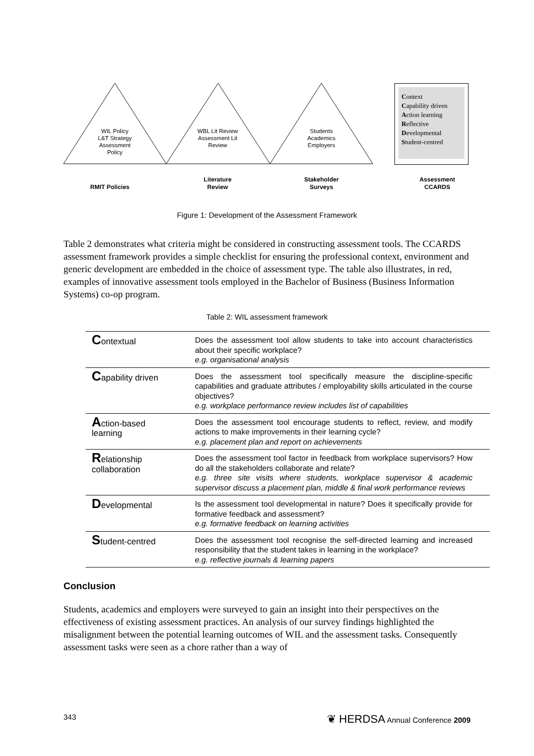WIL Policy
L&T Strategy
Assessment
Policy
WBL Lit Review
Assessment Lit
Review
Students
Academics
Employers
Context
Capability driven
Action learning
Reflective
Developmental
Student-centred
RMIT Policies
Literature
Review
Stakeholder
Surveys
Assessment
CCARDS
Figure 1: Development of the Assessment Framework
Table 2 demonstrates what criteria might be considered in constructing assessment tools. The CCARDS assessment framework provides a simple checklist for ensuring the professional context, environment and generic development are embedded in the choice of assessment type. The table also illustrates, in red, examples of innovative assessment tools employed in the Bachelor of Business (Business Information Systems) co-op program.
Table 2: WIL assessment framework
| C ontextual | Does the assessment tool allow students to take into account characteristics about their specific workplace? e.g. organisational analysis |
| C apability driven | Does the assessment tool specifically measure the discipline-specific capabilities and graduate attributes / employability skills articulated in the course objectives? e.g. workplace performance review includes list of capabilities |
| A ction-based learning | Does the assessment tool encourage students to reflect, review, and modify actions to make improvements in their learning cycle? e.g. placement plan and report on achievements |
| R elationship collaboration | Does the assessment tool factor in feedback from workplace supervisors? How do all the stakeholders collaborate and relate? e.g. three site visits where students, workplace supervisor & academic supervisor discuss a placement plan, middle & final work performance reviews |
| D evelopmental | Is the assessment tool developmental in nature? Does it specifically provide for formative feedback and assessment? e.g. formative feedback on learning activities |
| S tudent-centred | Does the assessment tool recognise the self-directed learning and increased responsibility that the student takes in learning in the workplace? e.g. reflective journals & learning papers |
Conclusion
Students, academics and employers were surveyed to gain an insight into their perspectives on the effectiveness of existing assessment practices. An analysis of our survey findings highlighted the misalignment between the potential learning outcomes of WIL and the assessment tasks. Consequently assessment tasks were seen as a chore rather than a way of
343 ❦ HERDSA Annual Conference 2009